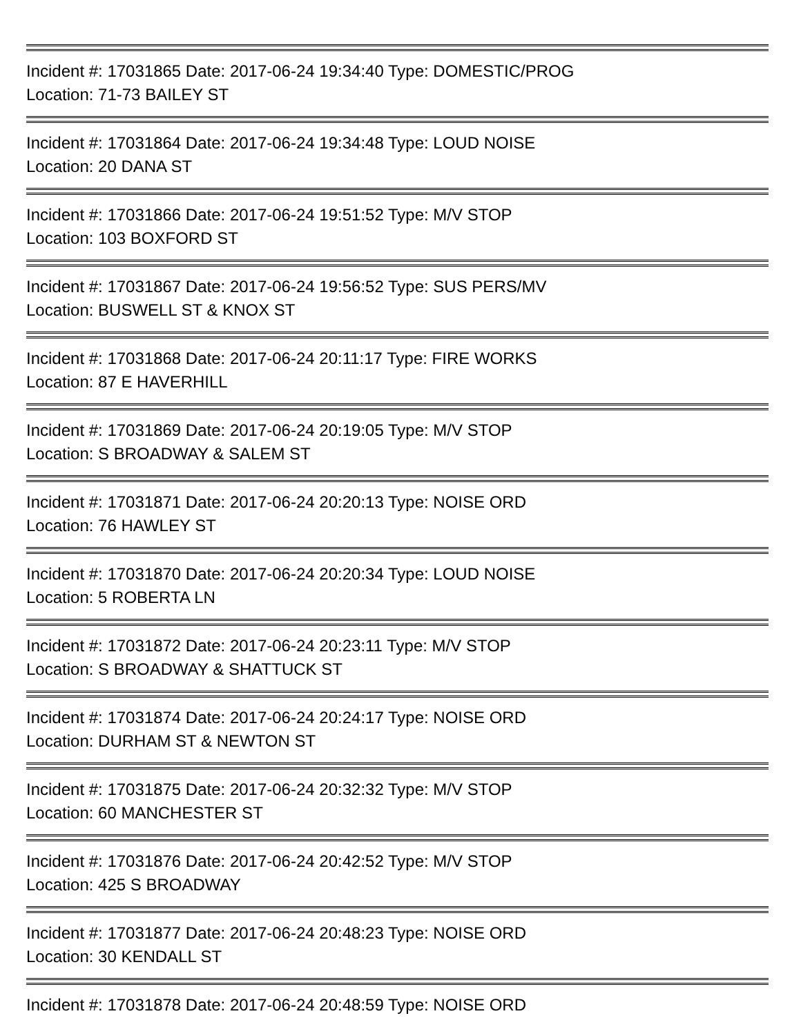Incident #: 17031865 Date: 2017-06-24 19:34:40 Type: DOMESTIC/PROG
Location: 71-73 BAILEY ST
Incident #: 17031864 Date: 2017-06-24 19:34:48 Type: LOUD NOISE
Location: 20 DANA ST
Incident #: 17031866 Date: 2017-06-24 19:51:52 Type: M/V STOP
Location: 103 BOXFORD ST
Incident #: 17031867 Date: 2017-06-24 19:56:52 Type: SUS PERS/MV
Location: BUSWELL ST & KNOX ST
Incident #: 17031868 Date: 2017-06-24 20:11:17 Type: FIRE WORKS
Location: 87 E HAVERHILL
Incident #: 17031869 Date: 2017-06-24 20:19:05 Type: M/V STOP
Location: S BROADWAY & SALEM ST
Incident #: 17031871 Date: 2017-06-24 20:20:13 Type: NOISE ORD
Location: 76 HAWLEY ST
Incident #: 17031870 Date: 2017-06-24 20:20:34 Type: LOUD NOISE
Location: 5 ROBERTA LN
Incident #: 17031872 Date: 2017-06-24 20:23:11 Type: M/V STOP
Location: S BROADWAY & SHATTUCK ST
Incident #: 17031874 Date: 2017-06-24 20:24:17 Type: NOISE ORD
Location: DURHAM ST & NEWTON ST
Incident #: 17031875 Date: 2017-06-24 20:32:32 Type: M/V STOP
Location: 60 MANCHESTER ST
Incident #: 17031876 Date: 2017-06-24 20:42:52 Type: M/V STOP
Location: 425 S BROADWAY
Incident #: 17031877 Date: 2017-06-24 20:48:23 Type: NOISE ORD
Location: 30 KENDALL ST
Incident #: 17031878 Date: 2017-06-24 20:48:59 Type: NOISE ORD